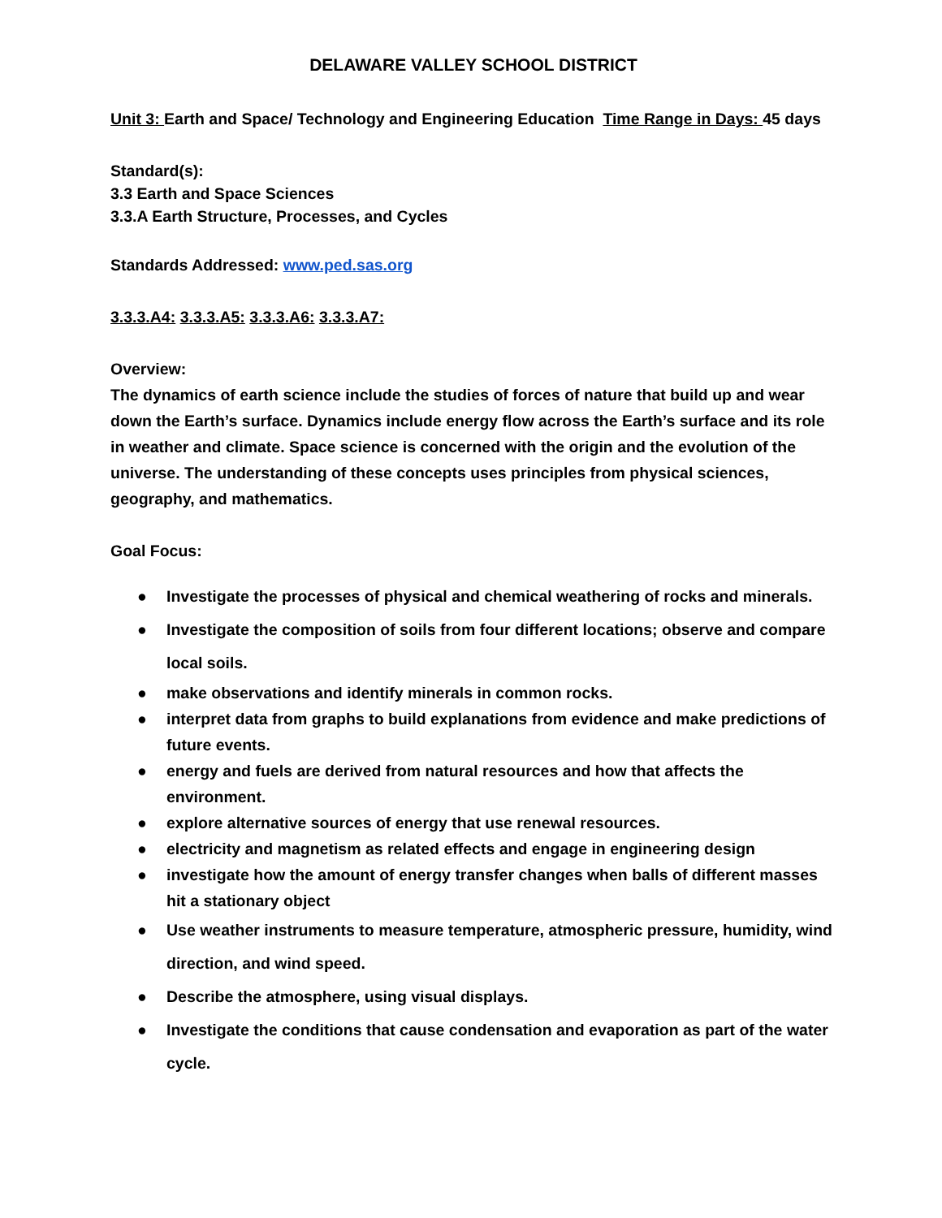DELAWARE VALLEY SCHOOL DISTRICT
Unit 3: Earth and Space/ Technology and Engineering Education Time Range in Days: 45 days
Standard(s):
3.3 Earth and Space Sciences
3.3.A Earth Structure, Processes, and Cycles
Standards Addressed: www.ped.sas.org
3.3.3.A4: 3.3.3.A5: 3.3.3.A6: 3.3.3.A7:
Overview:
The dynamics of earth science include the studies of forces of nature that build up and wear down the Earth’s surface. Dynamics include energy flow across the Earth’s surface and its role in weather and climate. Space science is concerned with the origin and the evolution of the universe. The understanding of these concepts uses principles from physical sciences, geography, and mathematics.
Goal Focus:
● Investigate the processes of physical and chemical weathering of rocks and minerals.
● Investigate the composition of soils from four different locations; observe and compare local soils.
● make observations and identify minerals in common rocks.
● interpret data from graphs to build explanations from evidence and make predictions of future events.
● energy and fuels are derived from natural resources and how that affects the environment.
● explore alternative sources of energy that use renewal resources.
● electricity and magnetism as related effects and engage in engineering design
● investigate how the amount of energy transfer changes when balls of different masses hit a stationary object
● Use weather instruments to measure temperature, atmospheric pressure, humidity, wind direction, and wind speed.
● Describe the atmosphere, using visual displays.
● Investigate the conditions that cause condensation and evaporation as part of the water cycle.